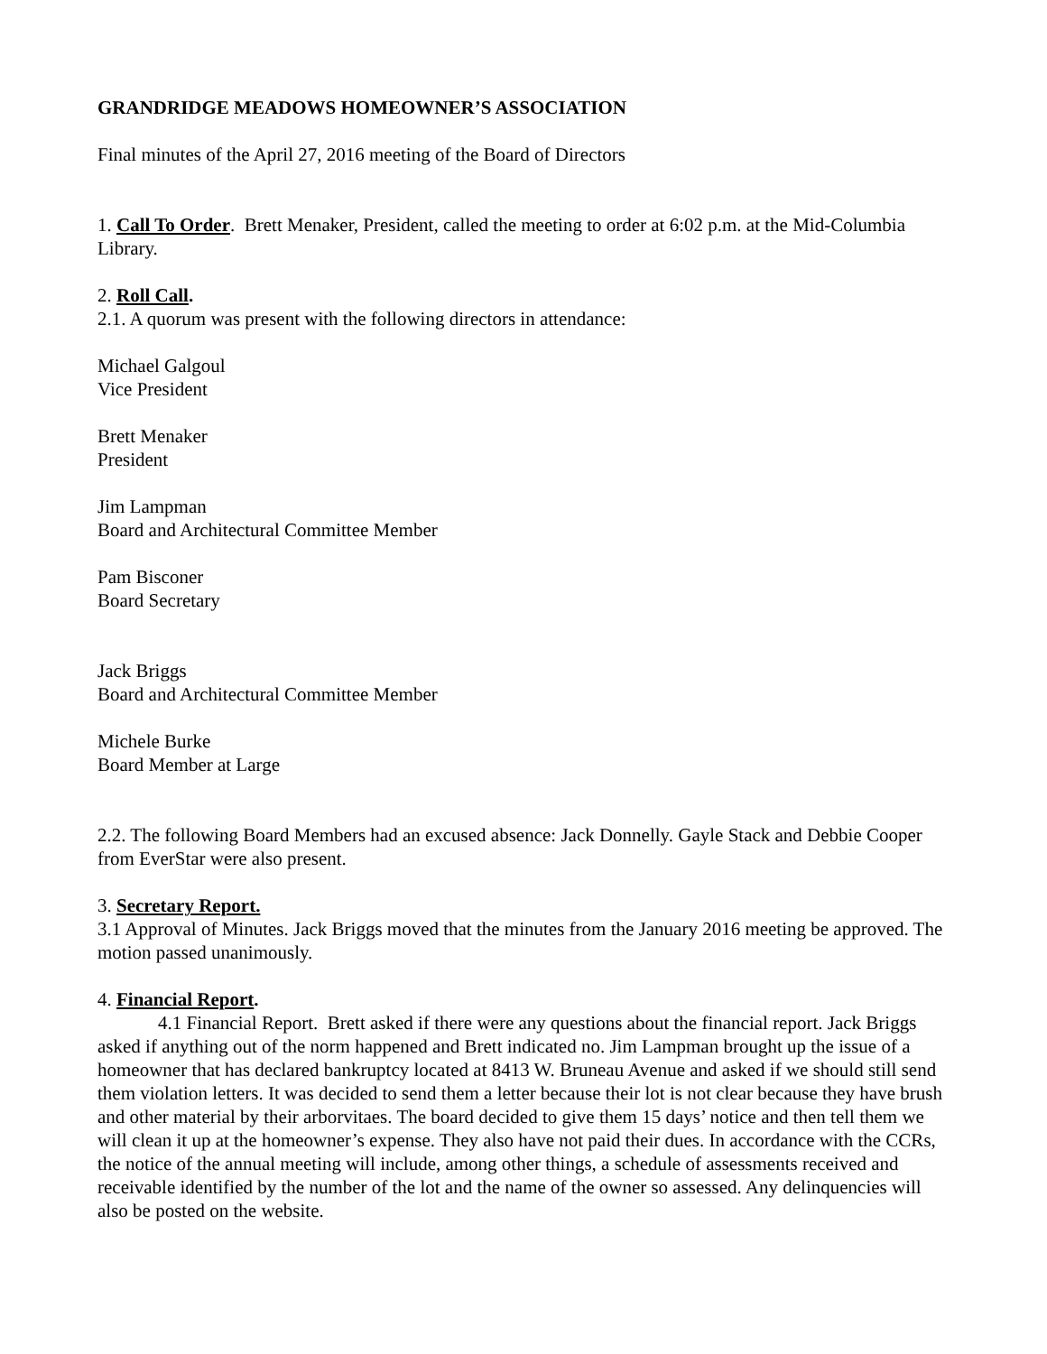GRANDRIDGE MEADOWS HOMEOWNER’S ASSOCIATION
Final minutes of the April 27, 2016 meeting of the Board of Directors
1. Call To Order. Brett Menaker, President, called the meeting to order at 6:02 p.m. at the Mid-Columbia Library.
2. Roll Call.
2.1. A quorum was present with the following directors in attendance:
Michael Galgoul
Vice President
Brett Menaker
President
Jim Lampman
Board and Architectural Committee Member
Pam Bisconer
Board Secretary
Jack Briggs
Board and Architectural Committee Member
Michele Burke
Board Member at Large
2.2. The following Board Members had an excused absence: Jack Donnelly. Gayle Stack and Debbie Cooper from EverStar were also present.
3. Secretary Report.
3.1 Approval of Minutes. Jack Briggs moved that the minutes from the January 2016 meeting be approved. The motion passed unanimously.
4. Financial Report.
4.1 Financial Report. Brett asked if there were any questions about the financial report. Jack Briggs asked if anything out of the norm happened and Brett indicated no. Jim Lampman brought up the issue of a homeowner that has declared bankruptcy located at 8413 W. Bruneau Avenue and asked if we should still send them violation letters. It was decided to send them a letter because their lot is not clear because they have brush and other material by their arborvitaes. The board decided to give them 15 days’ notice and then tell them we will clean it up at the homeowner’s expense. They also have not paid their dues. In accordance with the CCRs, the notice of the annual meeting will include, among other things, a schedule of assessments received and receivable identified by the number of the lot and the name of the owner so assessed. Any delinquencies will also be posted on the website.